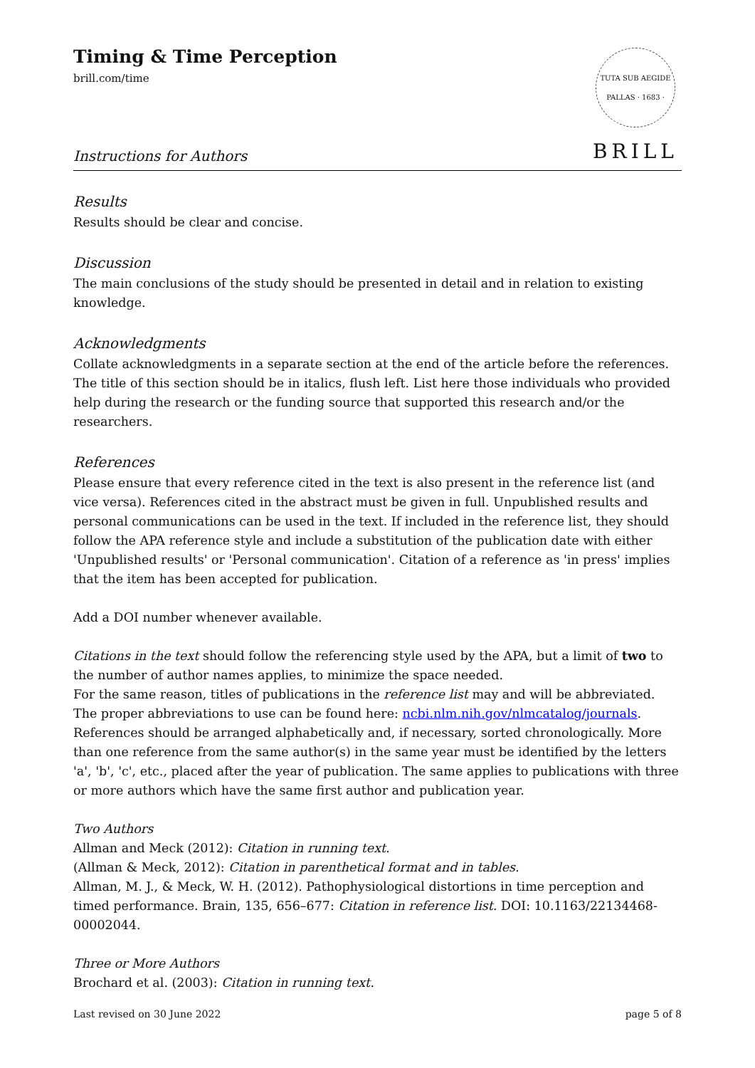Timing & Time Perception
brill.com/time
TUTA SUB AEGIDE PALLAS · 1683 ·
BRILL
Instructions for Authors
Results
Results should be clear and concise.
Discussion
The main conclusions of the study should be presented in detail and in relation to existing knowledge.
Acknowledgments
Collate acknowledgments in a separate section at the end of the article before the references. The title of this section should be in italics, flush left. List here those individuals who provided help during the research or the funding source that supported this research and/or the researchers.
References
Please ensure that every reference cited in the text is also present in the reference list (and vice versa). References cited in the abstract must be given in full. Unpublished results and personal communications can be used in the text. If included in the reference list, they should follow the APA reference style and include a substitution of the publication date with either 'Unpublished results' or 'Personal communication'. Citation of a reference as 'in press' implies that the item has been accepted for publication.
Add a DOI number whenever available.
Citations in the text should follow the referencing style used by the APA, but a limit of two to the number of author names applies, to minimize the space needed.
For the same reason, titles of publications in the reference list may and will be abbreviated. The proper abbreviations to use can be found here: ncbi.nlm.nih.gov/nlmcatalog/journals. References should be arranged alphabetically and, if necessary, sorted chronologically. More than one reference from the same author(s) in the same year must be identified by the letters 'a', 'b', 'c', etc., placed after the year of publication. The same applies to publications with three or more authors which have the same first author and publication year.
Two Authors
Allman and Meck (2012): Citation in running text.
(Allman & Meck, 2012): Citation in parenthetical format and in tables.
Allman, M. J., & Meck, W. H. (2012). Pathophysiological distortions in time perception and timed performance. Brain, 135, 656–677: Citation in reference list. DOI: 10.1163/22134468-00002044.
Three or More Authors
Brochard et al. (2003): Citation in running text.
Last revised on 30 June 2022 page 5 of 8